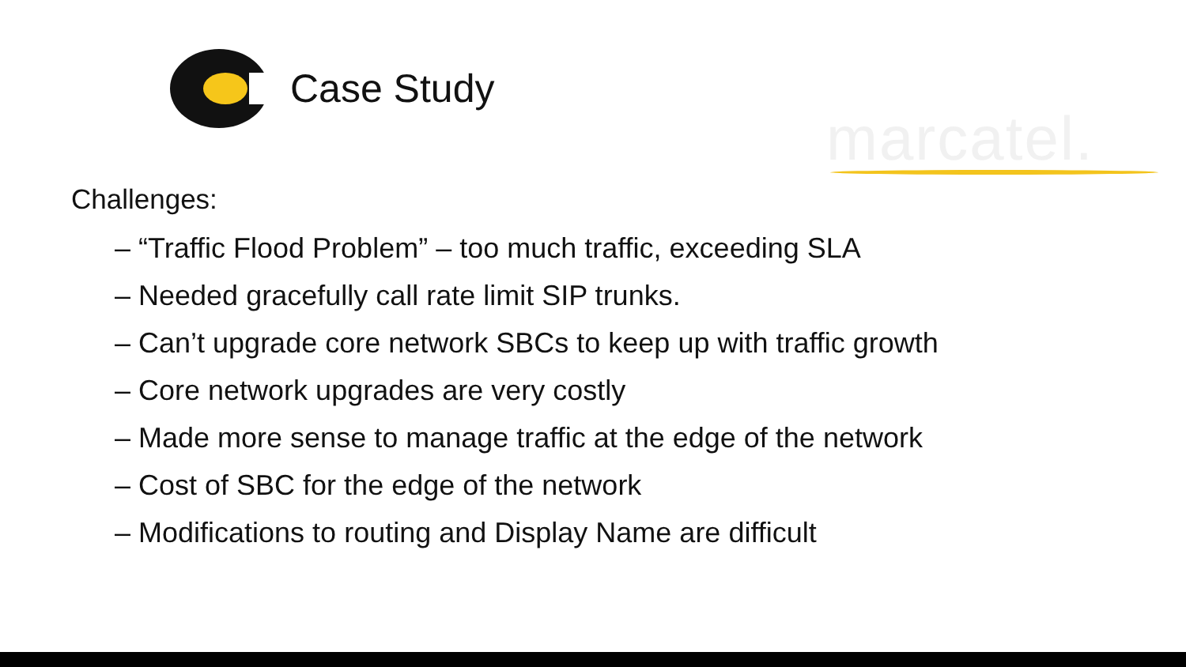Case Study
marcatel.
Challenges:
– “Traffic Flood Problem” – too much traffic, exceeding SLA
– Needed gracefully call rate limit SIP trunks.
– Can’t upgrade core network SBCs to keep up with traffic growth
– Core network upgrades are very costly
– Made more sense to manage traffic at the edge of the network
– Cost of SBC for the edge of the network
– Modifications to routing and Display Name are difficult